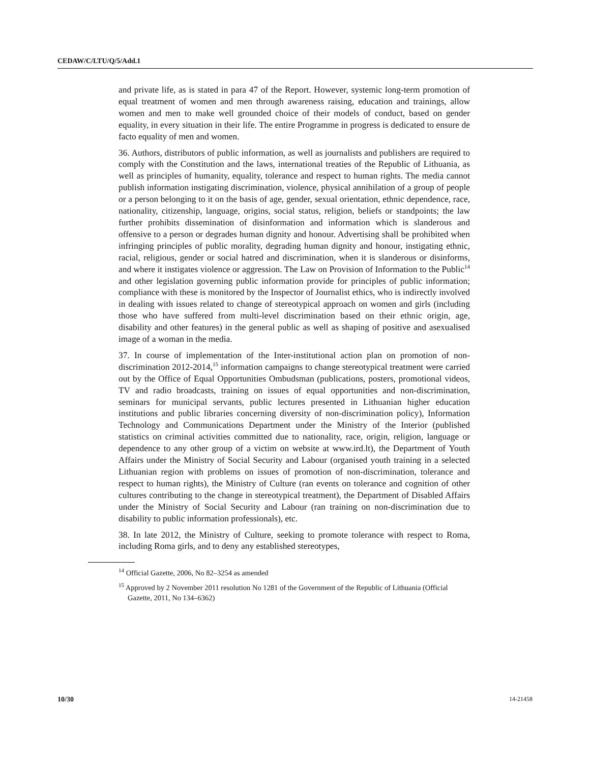CEDAW/C/LTU/Q/5/Add.1
and private life, as is stated in para 47 of the Report. However, systemic long-term promotion of equal treatment of women and men through awareness raising, education and trainings, allow women and men to make well grounded choice of their models of conduct, based on gender equality, in every situation in their life. The entire Programme in progress is dedicated to ensure de facto equality of men and women.
36. Authors, distributors of public information, as well as journalists and publishers are required to comply with the Constitution and the laws, international treaties of the Republic of Lithuania, as well as principles of humanity, equality, tolerance and respect to human rights. The media cannot publish information instigating discrimination, violence, physical annihilation of a group of people or a person belonging to it on the basis of age, gender, sexual orientation, ethnic dependence, race, nationality, citizenship, language, origins, social status, religion, beliefs or standpoints; the law further prohibits dissemination of disinformation and information which is slanderous and offensive to a person or degrades human dignity and honour. Advertising shall be prohibited when infringing principles of public morality, degrading human dignity and honour, instigating ethnic, racial, religious, gender or social hatred and discrimination, when it is slanderous or disinforms, and where it instigates violence or aggression. The Law on Provision of Information to the Public<sup>14</sup> and other legislation governing public information provide for principles of public information; compliance with these is monitored by the Inspector of Journalist ethics, who is indirectly involved in dealing with issues related to change of stereotypical approach on women and girls (including those who have suffered from multi-level discrimination based on their ethnic origin, age, disability and other features) in the general public as well as shaping of positive and asexualised image of a woman in the media.
37. In course of implementation of the Inter-institutional action plan on promotion of non-discrimination 2012-2014,<sup>15</sup> information campaigns to change stereotypical treatment were carried out by the Office of Equal Opportunities Ombudsman (publications, posters, promotional videos, TV and radio broadcasts, training on issues of equal opportunities and non-discrimination, seminars for municipal servants, public lectures presented in Lithuanian higher education institutions and public libraries concerning diversity of non-discrimination policy), Information Technology and Communications Department under the Ministry of the Interior (published statistics on criminal activities committed due to nationality, race, origin, religion, language or dependence to any other group of a victim on website at www.ird.lt), the Department of Youth Affairs under the Ministry of Social Security and Labour (organised youth training in a selected Lithuanian region with problems on issues of promotion of non-discrimination, tolerance and respect to human rights), the Ministry of Culture (ran events on tolerance and cognition of other cultures contributing to the change in stereotypical treatment), the Department of Disabled Affairs under the Ministry of Social Security and Labour (ran training on non-discrimination due to disability to public information professionals), etc.
38. In late 2012, the Ministry of Culture, seeking to promote tolerance with respect to Roma, including Roma girls, and to deny any established stereotypes,
<sup>14</sup> Official Gazette, 2006, No 82–3254 as amended
<sup>15</sup> Approved by 2 November 2011 resolution No 1281 of the Government of the Republic of Lithuania (Official Gazette, 2011, No 134–6362)
10/30 14-21458